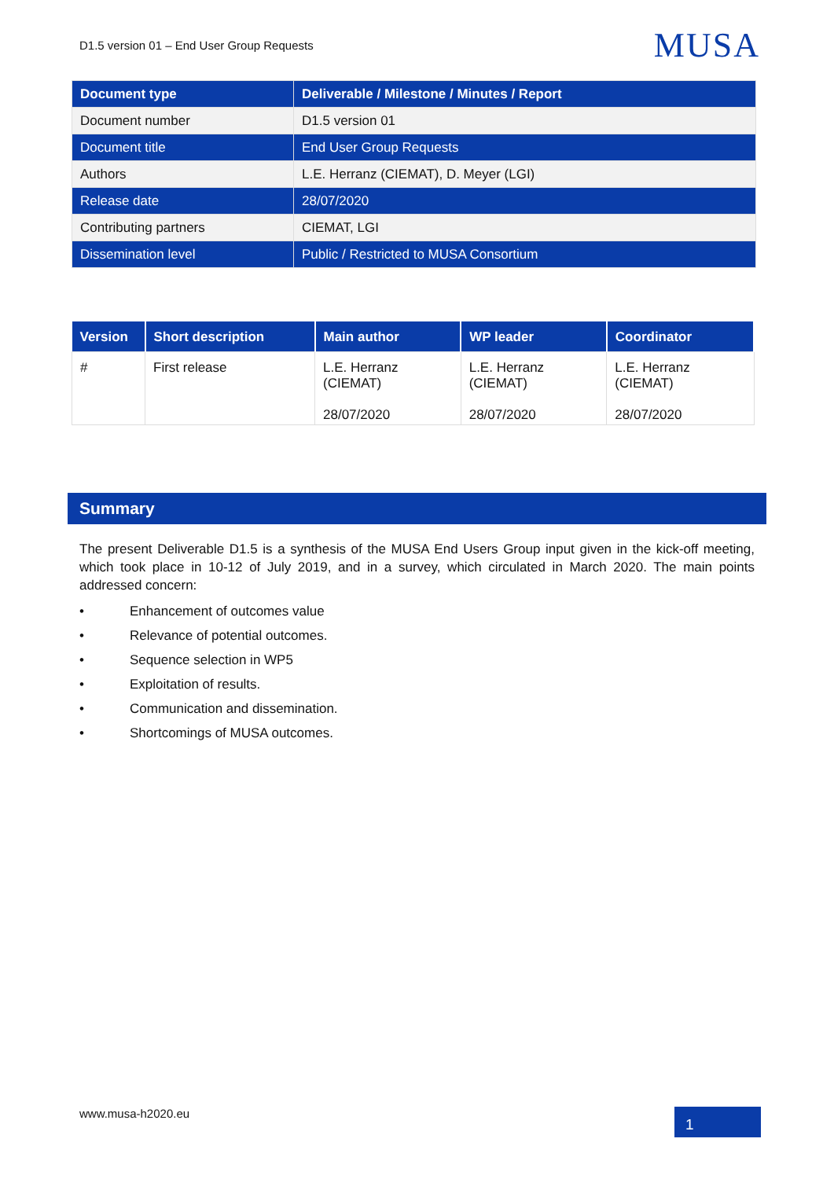D1.5 version 01 – End User Group Requests
MUSA
| Document type | Deliverable / Milestone / Minutes / Report |
| Document number | D1.5 version 01 |
| Document title | End User Group Requests |
| Authors | L.E. Herranz (CIEMAT), D. Meyer (LGI) |
| Release date | 28/07/2020 |
| Contributing partners | CIEMAT, LGI |
| Dissemination level | Public / Restricted to MUSA Consortium |
| Version | Short description | Main author | WP leader | Coordinator |
| --- | --- | --- | --- | --- |
| # | First release | L.E. Herranz (CIEMAT) 28/07/2020 | L.E. Herranz (CIEMAT) 28/07/2020 | L.E. Herranz (CIEMAT) 28/07/2020 |
Summary
The present Deliverable D1.5 is a synthesis of the MUSA End Users Group input given in the kick-off meeting, which took place in 10-12 of July 2019, and in a survey, which circulated in March 2020. The main points addressed concern:
• Enhancement of outcomes value
• Relevance of potential outcomes.
• Sequence selection in WP5
• Exploitation of results.
• Communication and dissemination.
• Shortcomings of MUSA outcomes.
www.musa-h2020.eu
1